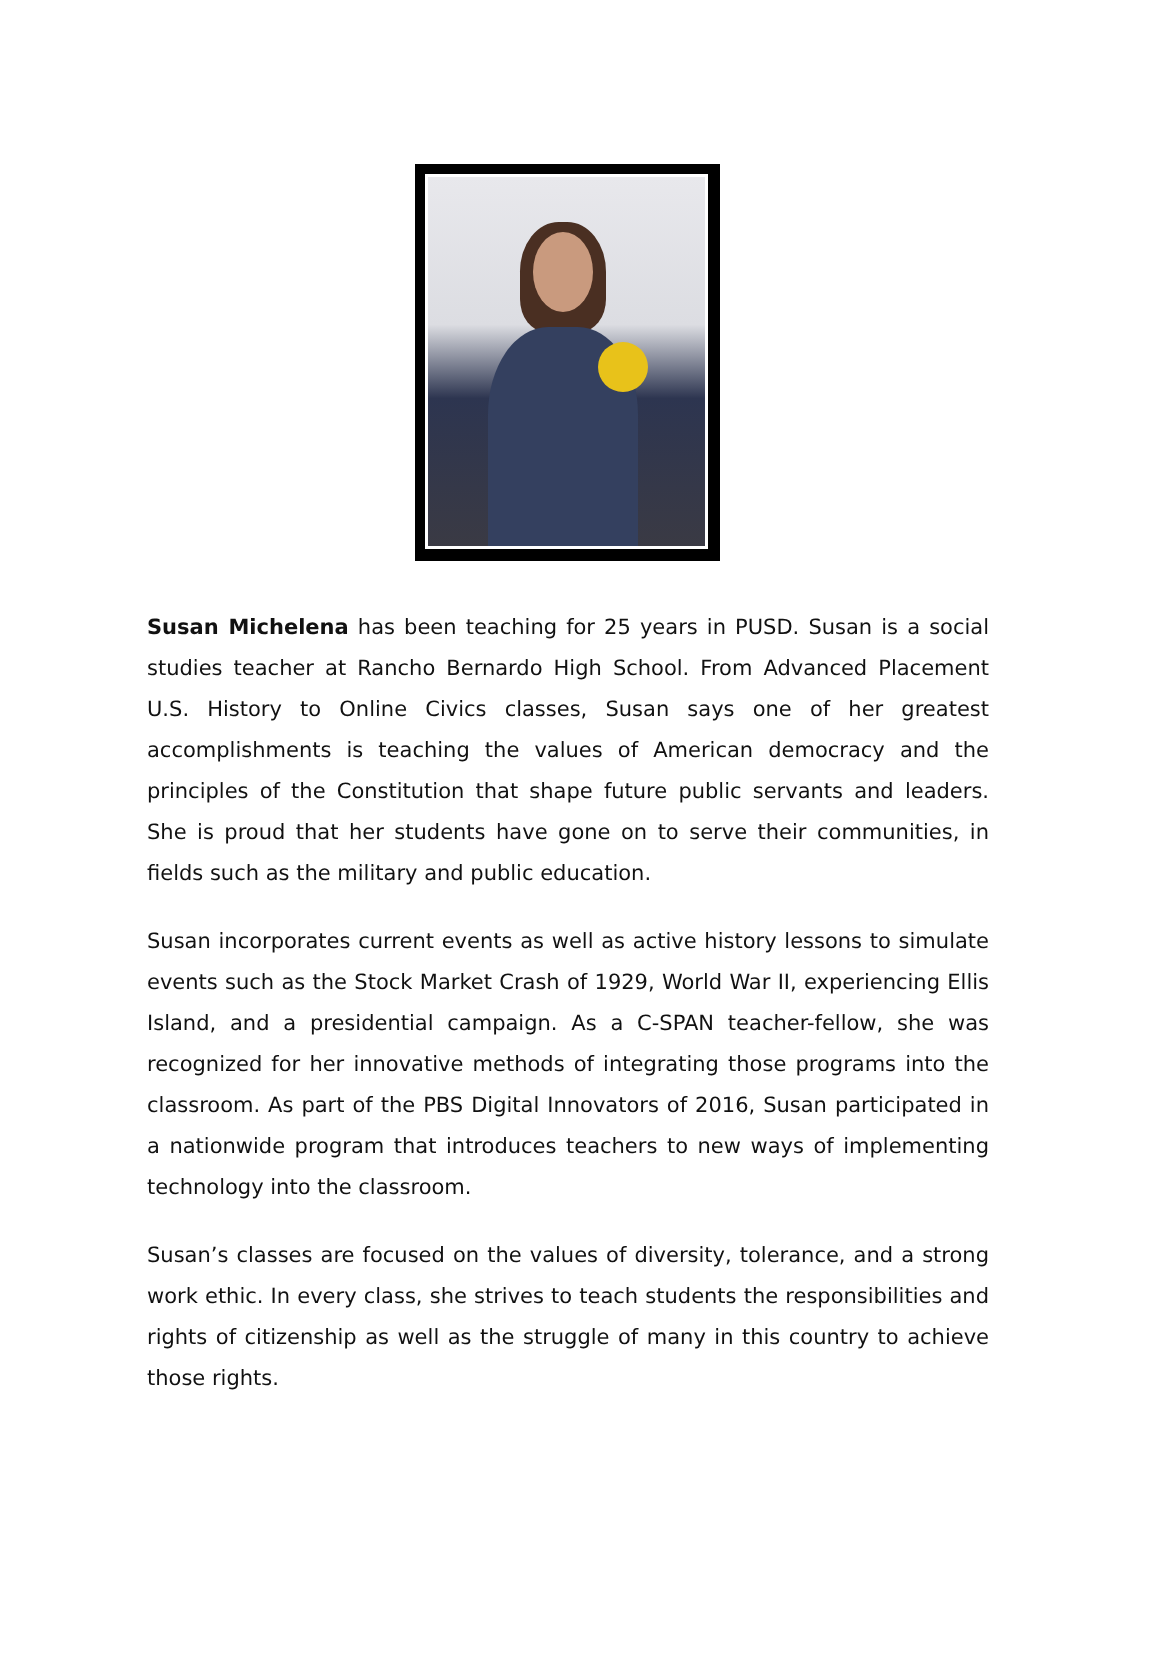Susan Michelena has been teaching for 25 years in PUSD. Susan is a social studies teacher at Rancho Bernardo High School. From Advanced Placement U.S. History to Online Civics classes, Susan says one of her greatest accomplishments is teaching the values of American democracy and the principles of the Constitution that shape future public servants and leaders. She is proud that her students have gone on to serve their communities, in fields such as the military and public education.
Susan incorporates current events as well as active history lessons to simulate events such as the Stock Market Crash of 1929, World War II, experiencing Ellis Island, and a presidential campaign. As a C-SPAN teacher-fellow, she was recognized for her innovative methods of integrating those programs into the classroom. As part of the PBS Digital Innovators of 2016, Susan participated in a nationwide program that introduces teachers to new ways of implementing technology into the classroom.
Susan’s classes are focused on the values of diversity, tolerance, and a strong work ethic. In every class, she strives to teach students the responsibilities and rights of citizenship as well as the struggle of many in this country to achieve those rights.